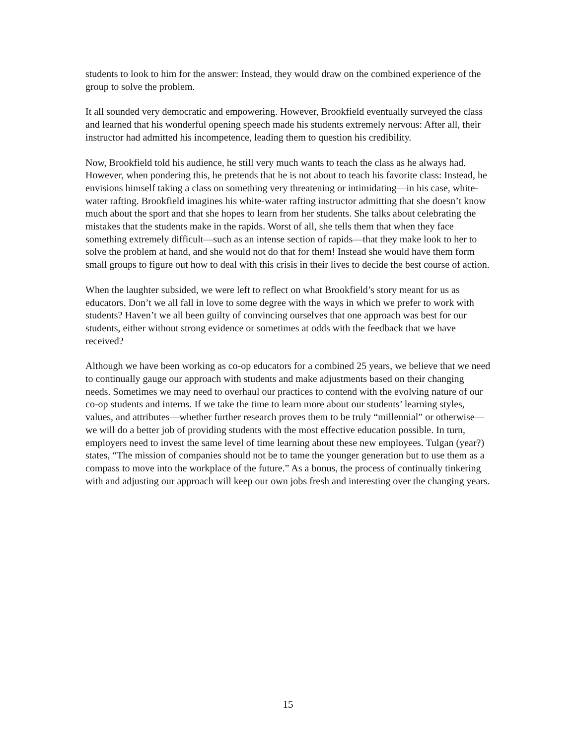students to look to him for the answer: Instead, they would draw on the combined experience of the group to solve the problem.
It all sounded very democratic and empowering. However, Brookfield eventually surveyed the class and learned that his wonderful opening speech made his students extremely nervous: After all, their instructor had admitted his incompetence, leading them to question his credibility.
Now, Brookfield told his audience, he still very much wants to teach the class as he always had. However, when pondering this, he pretends that he is not about to teach his favorite class: Instead, he envisions himself taking a class on something very threatening or intimidating—in his case, white-water rafting. Brookfield imagines his white-water rafting instructor admitting that she doesn’t know much about the sport and that she hopes to learn from her students. She talks about celebrating the mistakes that the students make in the rapids. Worst of all, she tells them that when they face something extremely difficult—such as an intense section of rapids—that they make look to her to solve the problem at hand, and she would not do that for them! Instead she would have them form small groups to figure out how to deal with this crisis in their lives to decide the best course of action.
When the laughter subsided, we were left to reflect on what Brookfield’s story meant for us as educators. Don’t we all fall in love to some degree with the ways in which we prefer to work with students? Haven’t we all been guilty of convincing ourselves that one approach was best for our students, either without strong evidence or sometimes at odds with the feedback that we have received?
Although we have been working as co-op educators for a combined 25 years, we believe that we need to continually gauge our approach with students and make adjustments based on their changing needs. Sometimes we may need to overhaul our practices to contend with the evolving nature of our co-op students and interns. If we take the time to learn more about our students’ learning styles, values, and attributes—whether further research proves them to be truly “millennial” or otherwise—we will do a better job of providing students with the most effective education possible. In turn, employers need to invest the same level of time learning about these new employees. Tulgan (year?) states, “The mission of companies should not be to tame the younger generation but to use them as a compass to move into the workplace of the future.” As a bonus, the process of continually tinkering with and adjusting our approach will keep our own jobs fresh and interesting over the changing years.
15